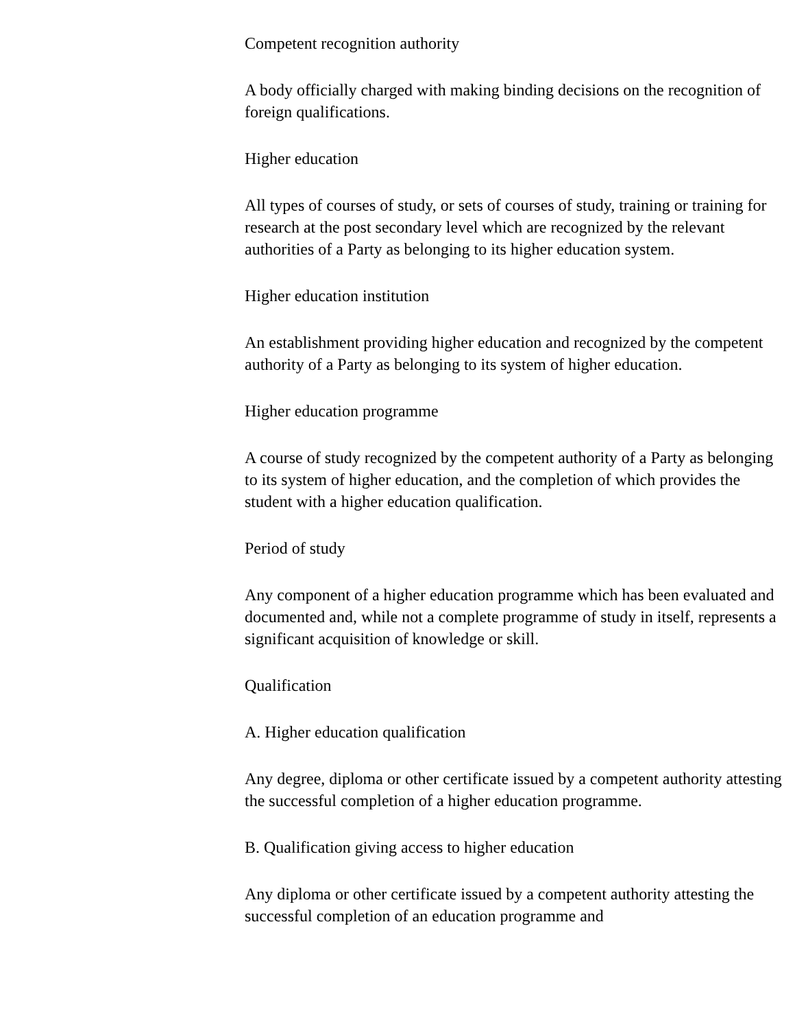Competent recognition authority
A body officially charged with making binding decisions on the recognition of foreign qualifications.
Higher education
All types of courses of study, or sets of courses of study, training or training for research at the post secondary level which are recognized by the relevant authorities of a Party as belonging to its higher education system.
Higher education institution
An establishment providing higher education and recognized by the competent authority of a Party as belonging to its system of higher education.
Higher education programme
A course of study recognized by the competent authority of a Party as belonging to its system of higher education, and the completion of which provides the student with a higher education qualification.
Period of study
Any component of a higher education programme which has been evaluated and documented and, while not a complete programme of study in itself, represents a significant acquisition of knowledge or skill.
Qualification
A. Higher education qualification
Any degree, diploma or other certificate issued by a competent authority attesting the successful completion of a higher education programme.
B. Qualification giving access to higher education
Any diploma or other certificate issued by a competent authority attesting the successful completion of an education programme and